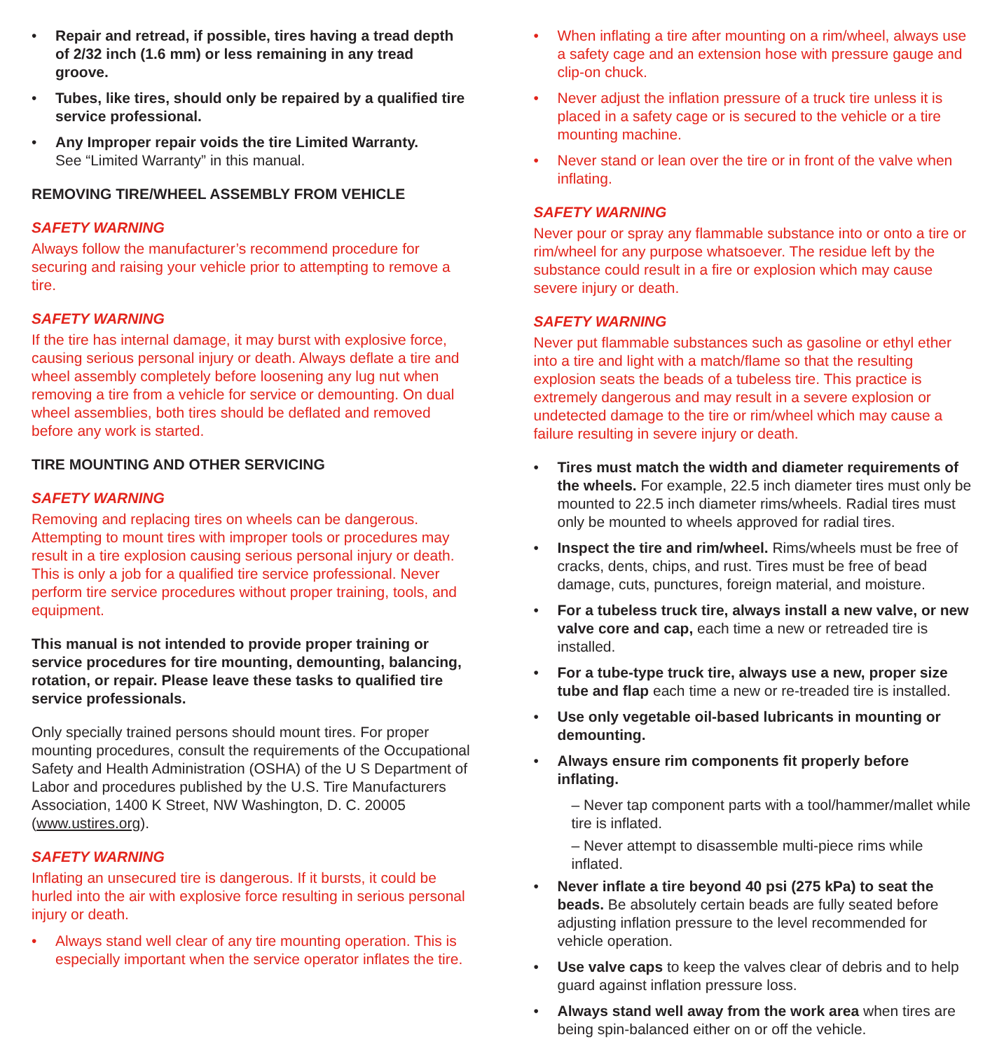• Repair and retread, if possible, tires having a tread depth of 2/32 inch (1.6 mm) or less remaining in any tread groove.
• Tubes, like tires, should only be repaired by a qualified tire service professional.
• Any Improper repair voids the tire Limited Warranty.
See “Limited Warranty” in this manual.
REMOVING TIRE/WHEEL ASSEMBLY FROM VEHICLE
SAFETY WARNING
Always follow the manufacturer’s recommend procedure for securing and raising your vehicle prior to attempting to remove a tire.
SAFETY WARNING
If the tire has internal damage, it may burst with explosive force, causing serious personal injury or death. Always deflate a tire and wheel assembly completely before loosening any lug nut when removing a tire from a vehicle for service or demounting. On dual wheel assemblies, both tires should be deflated and removed before any work is started.
TIRE MOUNTING AND OTHER SERVICING
SAFETY WARNING
Removing and replacing tires on wheels can be dangerous. Attempting to mount tires with improper tools or procedures may result in a tire explosion causing serious personal injury or death. This is only a job for a qualified tire service professional. Never perform tire service procedures without proper training, tools, and equipment.
This manual is not intended to provide proper training or service procedures for tire mounting, demounting, balancing, rotation, or repair. Please leave these tasks to qualified tire service professionals.
Only specially trained persons should mount tires. For proper mounting procedures, consult the requirements of the Occupational Safety and Health Administration (OSHA) of the U S Department of Labor and procedures published by the U.S. Tire Manufacturers Association, 1400 K Street, NW Washington, D. C. 20005 (www.ustires.org).
SAFETY WARNING
Inflating an unsecured tire is dangerous. If it bursts, it could be hurled into the air with explosive force resulting in serious personal injury or death.
• Always stand well clear of any tire mounting operation. This is especially important when the service operator inflates the tire.
• When inflating a tire after mounting on a rim/wheel, always use a safety cage and an extension hose with pressure gauge and clip-on chuck.
• Never adjust the inflation pressure of a truck tire unless it is placed in a safety cage or is secured to the vehicle or a tire mounting machine.
• Never stand or lean over the tire or in front of the valve when inflating.
SAFETY WARNING
Never pour or spray any flammable substance into or onto a tire or rim/wheel for any purpose whatsoever. The residue left by the substance could result in a fire or explosion which may cause severe injury or death.
SAFETY WARNING
Never put flammable substances such as gasoline or ethyl ether into a tire and light with a match/flame so that the resulting explosion seats the beads of a tubeless tire. This practice is extremely dangerous and may result in a severe explosion or undetected damage to the tire or rim/wheel which may cause a failure resulting in severe injury or death.
• Tires must match the width and diameter requirements of the wheels. For example, 22.5 inch diameter tires must only be mounted to 22.5 inch diameter rims/wheels. Radial tires must only be mounted to wheels approved for radial tires.
• Inspect the tire and rim/wheel. Rims/wheels must be free of cracks, dents, chips, and rust. Tires must be free of bead damage, cuts, punctures, foreign material, and moisture.
• For a tubeless truck tire, always install a new valve, or new valve core and cap, each time a new or retreaded tire is installed.
• For a tube-type truck tire, always use a new, proper size tube and flap each time a new or re-treaded tire is installed.
• Use only vegetable oil-based lubricants in mounting or demounting.
• Always ensure rim components fit properly before inflating.
– Never tap component parts with a tool/hammer/mallet while tire is inflated.
– Never attempt to disassemble multi-piece rims while inflated.
• Never inflate a tire beyond 40 psi (275 kPa) to seat the beads. Be absolutely certain beads are fully seated before adjusting inflation pressure to the level recommended for vehicle operation.
• Use valve caps to keep the valves clear of debris and to help guard against inflation pressure loss.
• Always stand well away from the work area when tires are being spin-balanced either on or off the vehicle.